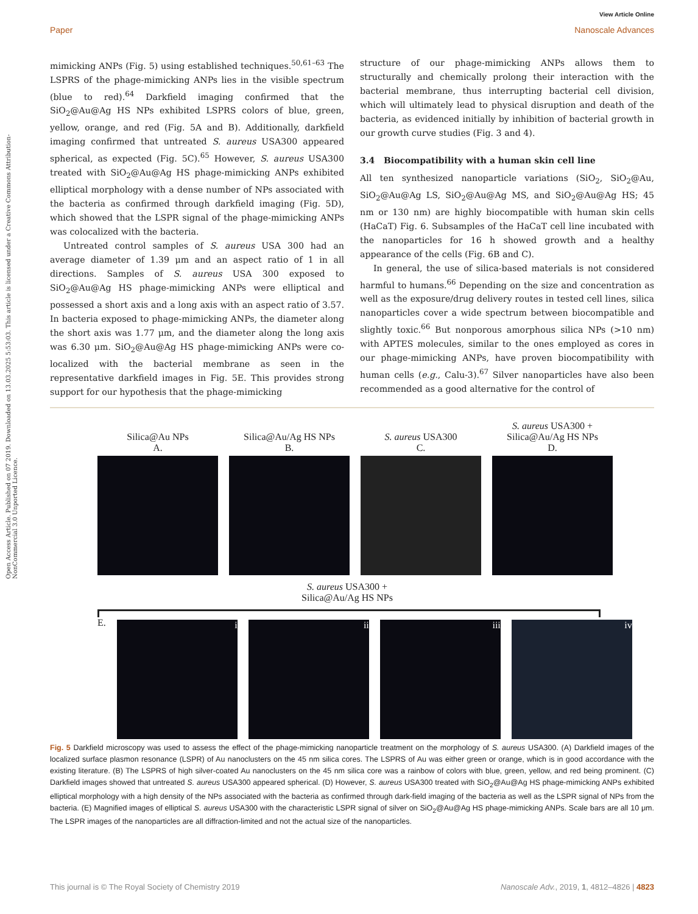View Article Online
Paper Nanoscale Advances
Open Access Article. Published on 07 2019. Downloaded on 13.03.2025 5:53:03. This article is licensed under a Creative Commons Attribution-NonCommercial 3.0 Unported Licence.
mimicking ANPs (Fig. 5) using established techniques.<sup>50,61–63</sup> The LSPRS of the phage-mimicking ANPs lies in the visible spectrum (blue to red).<sup>64</sup> Darkfield imaging confirmed that the SiO<sub>2</sub>@Au@Ag HS NPs exhibited LSPRS colors of blue, green, yellow, orange, and red (Fig. 5A and B). Additionally, darkfield imaging confirmed that untreated S. aureus USA300 appeared spherical, as expected (Fig. 5C).<sup>65</sup> However, S. aureus USA300 treated with SiO<sub>2</sub>@Au@Ag HS phage-mimicking ANPs exhibited elliptical morphology with a dense number of NPs associated with the bacteria as confirmed through darkfield imaging (Fig. 5D), which showed that the LSPR signal of the phage-mimicking ANPs was colocalized with the bacteria.
Untreated control samples of S. aureus USA 300 had an average diameter of 1.39 μm and an aspect ratio of 1 in all directions. Samples of S. aureus USA 300 exposed to SiO<sub>2</sub>@Au@Ag HS phage-mimicking ANPs were elliptical and possessed a short axis and a long axis with an aspect ratio of 3.57. In bacteria exposed to phage-mimicking ANPs, the diameter along the short axis was 1.77 μm, and the diameter along the long axis was 6.30 μm. SiO<sub>2</sub>@Au@Ag HS phage-mimicking ANPs were co-localized with the bacterial membrane as seen in the representative darkfield images in Fig. 5E. This provides strong support for our hypothesis that the phage-mimicking
structure of our phage-mimicking ANPs allows them to structurally and chemically prolong their interaction with the bacterial membrane, thus interrupting bacterial cell division, which will ultimately lead to physical disruption and death of the bacteria, as evidenced initially by inhibition of bacterial growth in our growth curve studies (Fig. 3 and 4).
3.4 Biocompatibility with a human skin cell line
All ten synthesized nanoparticle variations (SiO<sub>2</sub>, SiO<sub>2</sub>@Au, SiO<sub>2</sub>@Au@Ag LS, SiO<sub>2</sub>@Au@Ag MS, and SiO<sub>2</sub>@Au@Ag HS; 45 nm or 130 nm) are highly biocompatible with human skin cells (HaCaT) Fig. 6. Subsamples of the HaCaT cell line incubated with the nanoparticles for 16 h showed growth and a healthy appearance of the cells (Fig. 6B and C).
In general, the use of silica-based materials is not considered harmful to humans.<sup>66</sup> Depending on the size and concentration as well as the exposure/drug delivery routes in tested cell lines, silica nanoparticles cover a wide spectrum between biocompatible and slightly toxic.<sup>66</sup> But nonporous amorphous silica NPs (>10 nm) with APTES molecules, similar to the ones employed as cores in our phage-mimicking ANPs, have proven biocompatibility with human cells (e.g., Calu-3).<sup>67</sup> Silver nanoparticles have also been recommended as a good alternative for the control of
Silica@Au NPs
A.
Silica@Au/Ag HS NPs
B.
S. aureus USA300
C.
S. aureus USA300 +
Silica@Au/Ag HS NPs
D.
S. aureus USA300 +
Silica@Au/Ag HS NPs
E.
i ii iii iv
Fig. 5 Darkfield microscopy was used to assess the effect of the phage-mimicking nanoparticle treatment on the morphology of S. aureus USA300. (A) Darkfield images of the localized surface plasmon resonance (LSPR) of Au nanoclusters on the 45 nm silica cores. The LSPRS of Au was either green or orange, which is in good accordance with the existing literature. (B) The LSPRS of high silver-coated Au nanoclusters on the 45 nm silica core was a rainbow of colors with blue, green, yellow, and red being prominent. (C) Darkfield images showed that untreated S. aureus USA300 appeared spherical. (D) However, S. aureus USA300 treated with SiO<sub>2</sub>@Au@Ag HS phage-mimicking ANPs exhibited elliptical morphology with a high density of the NPs associated with the bacteria as confirmed through dark-field imaging of the bacteria as well as the LSPR signal of NPs from the bacteria. (E) Magnified images of elliptical S. aureus USA300 with the characteristic LSPR signal of silver on SiO<sub>2</sub>@Au@Ag HS phage-mimicking ANPs. Scale bars are all 10 μm. The LSPR images of the nanoparticles are all diffraction-limited and not the actual size of the nanoparticles.
This journal is © The Royal Society of Chemistry 2019 Nanoscale Adv., 2019, 1, 4812–4826 | 4823